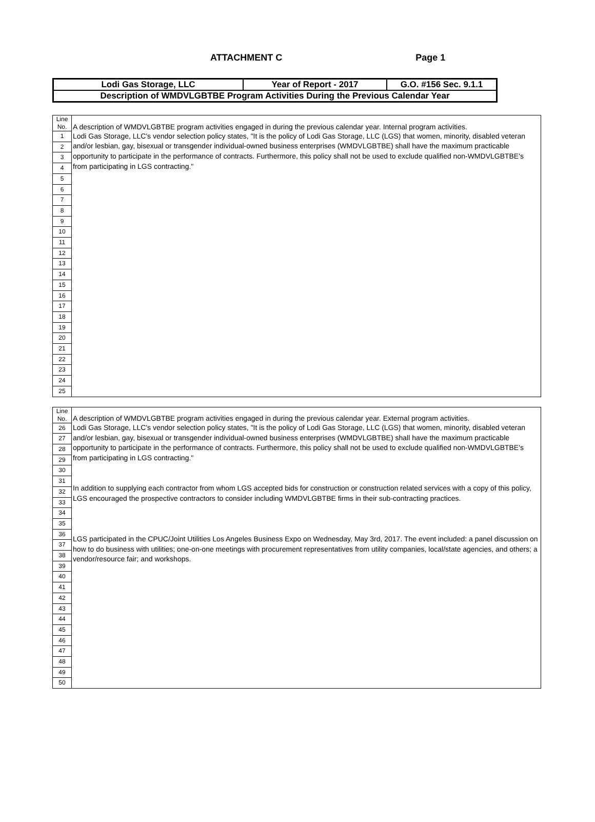ATTACHMENT C Page 1
| Lodi Gas Storage, LLC | Year of Report - 2017 | G.O. #156 Sec. 9.1.1 |
| Description of WMDVLGBTBE Program Activities During the Previous Calendar Year | | |
| Line No. | A description of WMDVLGBTBE program activities engaged in during the previous calendar year. Internal program activities. |
| 1 | Lodi Gas Storage, LLC's vendor selection policy states, "It is the policy of Lodi Gas Storage, LLC (LGS) that women, minority, disabled veteran and/or lesbian, gay, bisexual or transgender individual-owned business enterprises (WMDVLGBTBE) shall have the maximum practicable opportunity to participate in the performance of contracts. Furthermore, this policy shall not be used to exclude qualified non-WMDVLGBTBE's from participating in LGS contracting." |
| 2 | |
| 3 | |
| 4 | |
| 5 | |
| 6 | |
| 7 | |
| 8 | |
| 9 | |
| 10 | |
| 11 | |
| 12 | |
| 13 | |
| 14 | |
| 15 | |
| 16 | |
| 17 | |
| 18 | |
| 19 | |
| 20 | |
| 21 | |
| 22 | |
| 23 | |
| 24 | |
| 25 | |
| Line No. | A description of WMDVLGBTBE program activities engaged in during the previous calendar year. External program activities. |
| 26 | Lodi Gas Storage, LLC's vendor selection policy states, "It is the policy of Lodi Gas Storage, LLC (LGS) that women, minority, disabled veteran and/or lesbian, gay, bisexual or transgender individual-owned business enterprises (WMDVLGBTBE) shall have the maximum practicable opportunity to participate in the performance of contracts. Furthermore, this policy shall not be used to exclude qualified non-WMDVLGBTBE's from participating in LGS contracting." In addition to supplying each contractor from whom LGS accepted bids for construction or construction related services with a copy of this policy, LGS encouraged the prospective contractors to consider including WMDVLGBTBE firms in their sub-contracting practices. LGS participated in the CPUC/Joint Utilities Los Angeles Business Expo on Wednesday, May 3rd, 2017. The event included: a panel discussion on how to do business with utilities; one-on-one meetings with procurement representatives from utility companies, local/state agencies, and others; a vendor/resource fair; and workshops. |
| 27 | |
| 28 | |
| 29 | |
| 30 | |
| 31 | |
| 32 | |
| 33 | |
| 34 | |
| 35 | |
| 36 | |
| 37 | |
| 38 | |
| 39 | |
| 40 | |
| 41 | |
| 42 | |
| 43 | |
| 44 | |
| 45 | |
| 46 | |
| 47 | |
| 48 | |
| 49 | |
| 50 | |